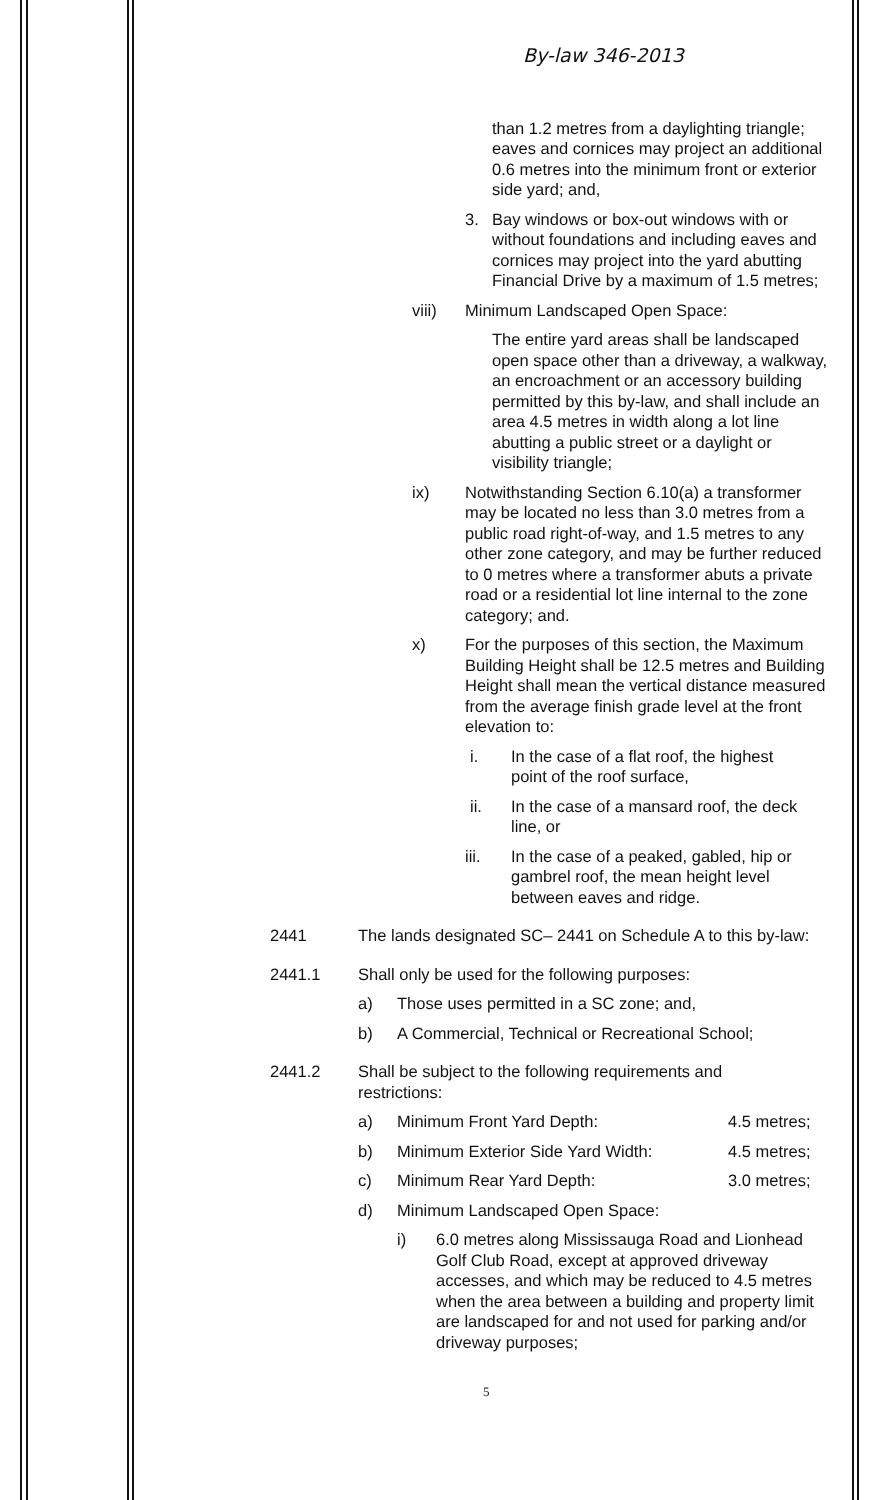By-law 346-2013
than 1.2 metres from a daylighting triangle; eaves and cornices may project an additional 0.6 metres into the minimum front or exterior side yard; and,
3. Bay windows or box-out windows with or without foundations and including eaves and cornices may project into the yard abutting Financial Drive by a maximum of 1.5 metres;
viii) Minimum Landscaped Open Space:
The entire yard areas shall be landscaped open space other than a driveway, a walkway, an encroachment or an accessory building permitted by this by-law, and shall include an area 4.5 metres in width along a lot line abutting a public street or a daylight or visibility triangle;
ix) Notwithstanding Section 6.10(a) a transformer may be located no less than 3.0 metres from a public road right-of-way, and 1.5 metres to any other zone category, and may be further reduced to 0 metres where a transformer abuts a private road or a residential lot line internal to the zone category; and.
x) For the purposes of this section, the Maximum Building Height shall be 12.5 metres and Building Height shall mean the vertical distance measured from the average finish grade level at the front elevation to:
i. In the case of a flat roof, the highest point of the roof surface,
ii. In the case of a mansard roof, the deck line, or
iii. In the case of a peaked, gabled, hip or gambrel roof, the mean height level between eaves and ridge.
2441 The lands designated SC– 2441 on Schedule A to this by-law:
2441.1 Shall only be used for the following purposes:
a) Those uses permitted in a SC zone; and,
b) A Commercial, Technical or Recreational School;
2441.2 Shall be subject to the following requirements and restrictions:
a) Minimum Front Yard Depth: 4.5 metres;
b) Minimum Exterior Side Yard Width: 4.5 metres;
c) Minimum Rear Yard Depth: 3.0 metres;
d) Minimum Landscaped Open Space:
i) 6.0 metres along Mississauga Road and Lionhead Golf Club Road, except at approved driveway accesses, and which may be reduced to 4.5 metres when the area between a building and property limit are landscaped for and not used for parking and/or driveway purposes;
5